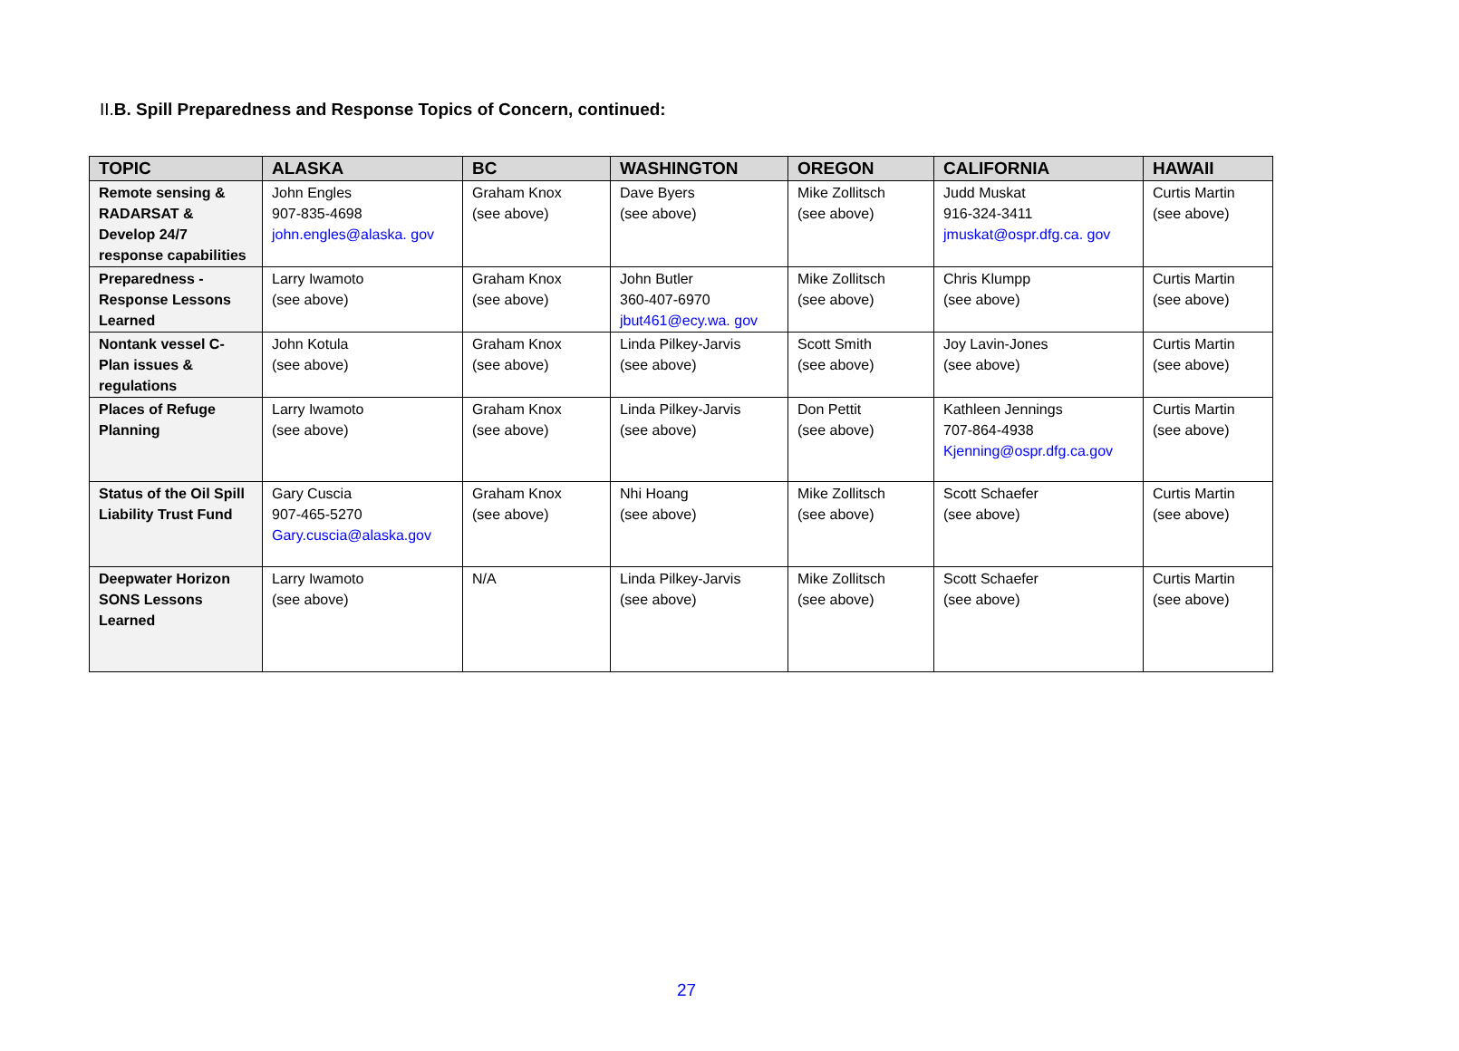II.B. Spill Preparedness and Response Topics of Concern, continued:
| TOPIC | ALASKA | BC | WASHINGTON | OREGON | CALIFORNIA | HAWAII |
| --- | --- | --- | --- | --- | --- | --- |
| Remote sensing & RADARSAT & Develop 24/7 response capabilities | John Engles 907-835-4698 john.engles@alaska. gov | Graham Knox (see above) | Dave Byers (see above) | Mike Zollitsch (see above) | Judd Muskat 916-324-3411 jmuskat@ospr.dfg.ca. gov | Curtis Martin (see above) |
| Preparedness - Response Lessons Learned | Larry Iwamoto (see above) | Graham Knox (see above) | John Butler 360-407-6970 jbut461@ecy.wa. gov | Mike Zollitsch (see above) | Chris Klumpp (see above) | Curtis Martin (see above) |
| Nontank vessel C-Plan issues & regulations | John Kotula (see above) | Graham Knox (see above) | Linda Pilkey-Jarvis (see above) | Scott Smith (see above) | Joy Lavin-Jones (see above) | Curtis Martin (see above) |
| Places of Refuge Planning | Larry Iwamoto (see above) | Graham Knox (see above) | Linda Pilkey-Jarvis (see above) | Don Pettit (see above) | Kathleen Jennings 707-864-4938 Kjenning@ospr.dfg.ca.gov | Curtis Martin (see above) |
| Status of the Oil Spill Liability Trust Fund | Gary Cuscia 907-465-5270 Gary.cuscia@alaska.gov | Graham Knox (see above) | Nhi Hoang (see above) | Mike Zollitsch (see above) | Scott Schaefer (see above) | Curtis Martin (see above) |
| Deepwater Horizon SONS Lessons Learned | Larry Iwamoto (see above) | N/A | Linda Pilkey-Jarvis (see above) | Mike Zollitsch (see above) | Scott Schaefer (see above) | Curtis Martin (see above) |
27